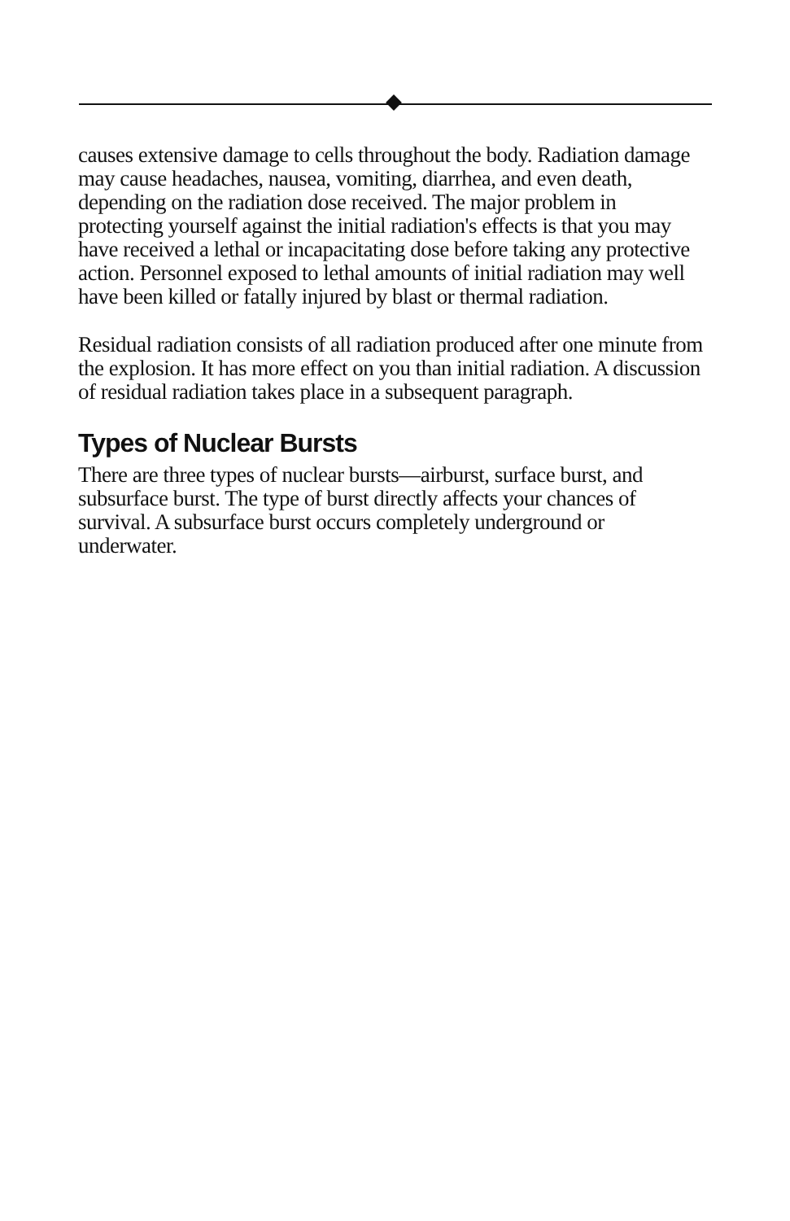causes extensive damage to cells throughout the body. Radiation damage may cause headaches, nausea, vomiting, diarrhea, and even death, depending on the radiation dose received. The major problem in protecting yourself against the initial radiation's effects is that you may have received a lethal or incapacitating dose before taking any protective action. Personnel exposed to lethal amounts of initial radiation may well have been killed or fatally injured by blast or thermal radiation.
Residual radiation consists of all radiation produced after one minute from the explosion. It has more effect on you than initial radiation. A discussion of residual radiation takes place in a subsequent paragraph.
Types of Nuclear Bursts
There are three types of nuclear bursts—airburst, surface burst, and subsurface burst. The type of burst directly affects your chances of survival. A subsurface burst occurs completely underground or underwater.